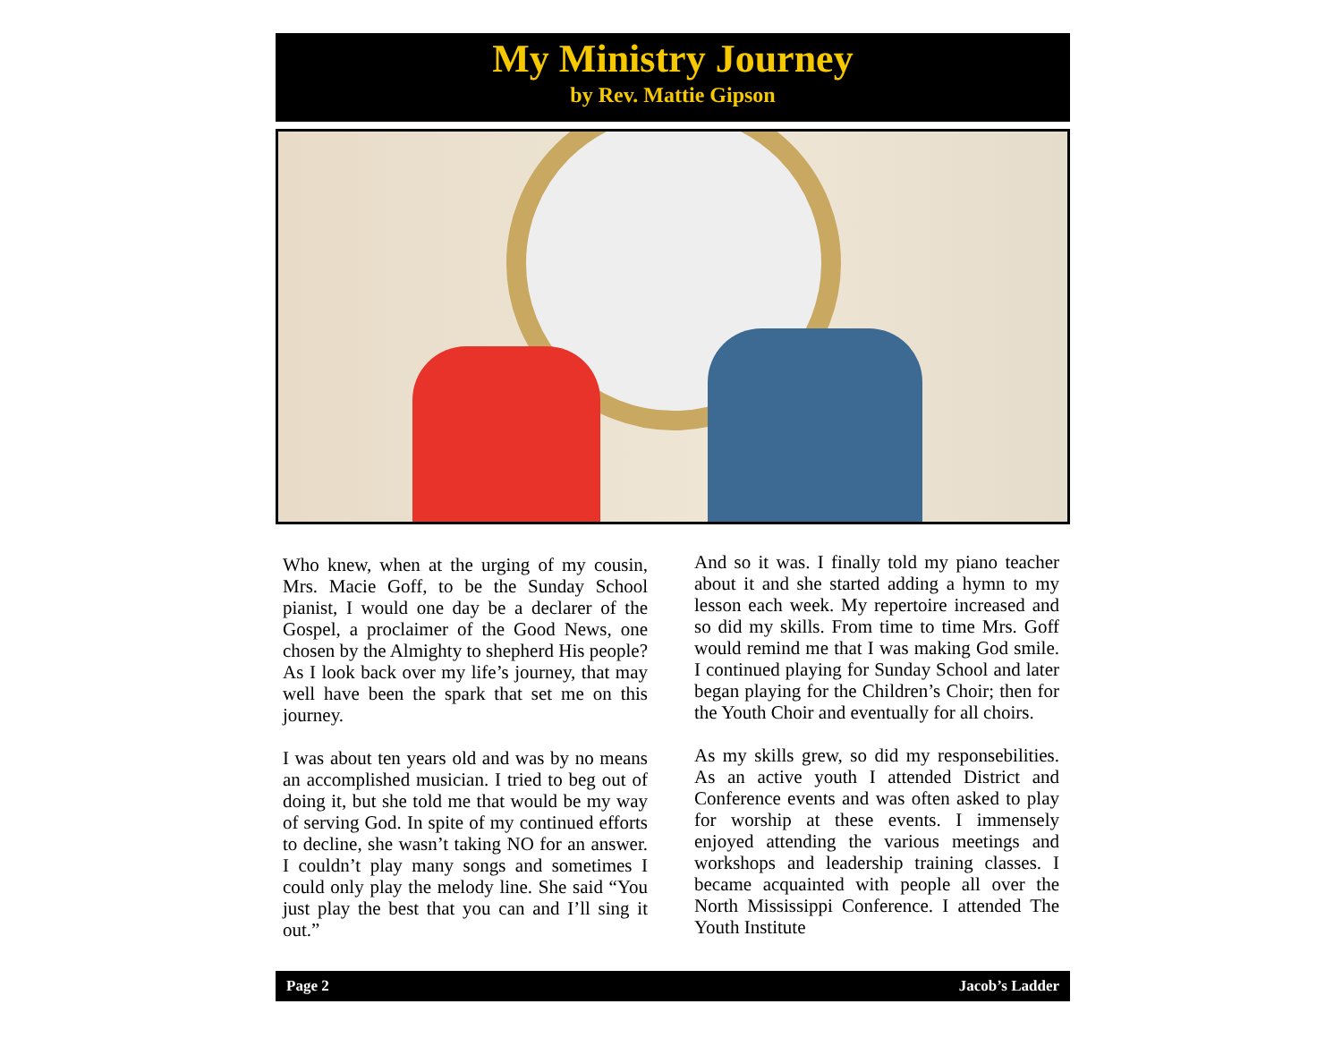My Ministry Journey
by Rev. Mattie Gipson
Who knew, when at the urging of my cousin, Mrs. Macie Goff, to be the Sunday School pianist, I would one day be a declarer of the Gospel, a proclaimer of the Good News, one chosen by the Almighty to shepherd His people? As I look back over my life’s journey, that may well have been the spark that set me on this journey.
I was about ten years old and was by no means an accomplished musician. I tried to beg out of doing it, but she told me that would be my way of serving God. In spite of my continued efforts to decline, she wasn’t taking NO for an answer. I couldn’t play many songs and sometimes I could only play the melody line. She said “You just play the best that you can and I’ll sing it out.”
And so it was. I finally told my piano teacher about it and she started adding a hymn to my lesson each week. My repertoire increased and so did my skills. From time to time Mrs. Goff would remind me that I was making God smile. I continued playing for Sunday School and later began playing for the Children’s Choir; then for the Youth Choir and eventually for all choirs.
As my skills grew, so did my responsebilities. As an active youth I attended District and Conference events and was often asked to play for worship at these events. I immensely enjoyed attending the various meetings and workshops and leadership training classes. I became acquainted with people all over the North Mississippi Conference. I attended The Youth Institute
Page 2 Jacob’s Ladder